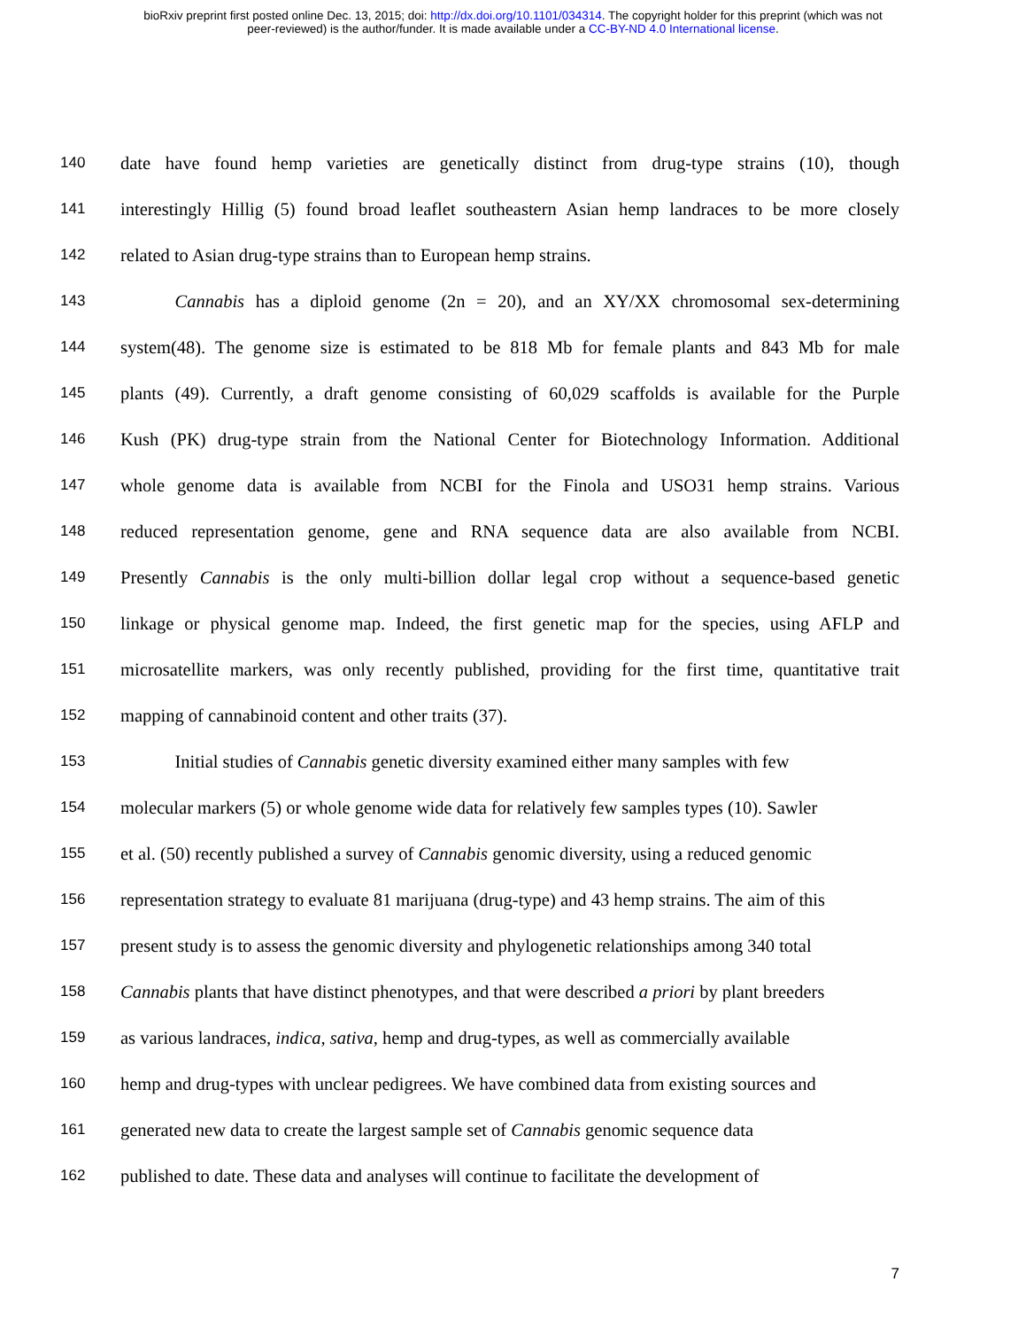bioRxiv preprint first posted online Dec. 13, 2015; doi: http://dx.doi.org/10.1101/034314. The copyright holder for this preprint (which was not
peer-reviewed) is the author/funder. It is made available under a CC-BY-ND 4.0 International license.
140 date have found hemp varieties are genetically distinct from drug-type strains (10), though
141 interestingly Hillig (5) found broad leaflet southeastern Asian hemp landraces to be more closely
142 related to Asian drug-type strains than to European hemp strains.
143   Cannabis has a diploid genome (2n = 20), and an XY/XX chromosomal sex-determining
144 system(48). The genome size is estimated to be 818 Mb for female plants and 843 Mb for male
145 plants (49). Currently, a draft genome consisting of 60,029 scaffolds is available for the Purple
146 Kush (PK) drug-type strain from the National Center for Biotechnology Information. Additional
147 whole genome data is available from NCBI for the Finola and USO31 hemp strains. Various
148 reduced representation genome, gene and RNA sequence data are also available from NCBI.
149 Presently Cannabis is the only multi-billion dollar legal crop without a sequence-based genetic
150 linkage or physical genome map. Indeed, the first genetic map for the species, using AFLP and
151 microsatellite markers, was only recently published, providing for the first time, quantitative trait
152 mapping of cannabinoid content and other traits (37).
153   Initial studies of Cannabis genetic diversity examined either many samples with few
154 molecular markers (5) or whole genome wide data for relatively few samples types (10). Sawler
155 et al. (50) recently published a survey of Cannabis genomic diversity, using a reduced genomic
156 representation strategy to evaluate 81 marijuana (drug-type) and 43 hemp strains. The aim of this
157 present study is to assess the genomic diversity and phylogenetic relationships among 340 total
158 Cannabis plants that have distinct phenotypes, and that were described a priori by plant breeders
159 as various landraces, indica, sativa, hemp and drug-types, as well as commercially available
160 hemp and drug-types with unclear pedigrees. We have combined data from existing sources and
161 generated new data to create the largest sample set of Cannabis genomic sequence data
162 published to date. These data and analyses will continue to facilitate the development of
7